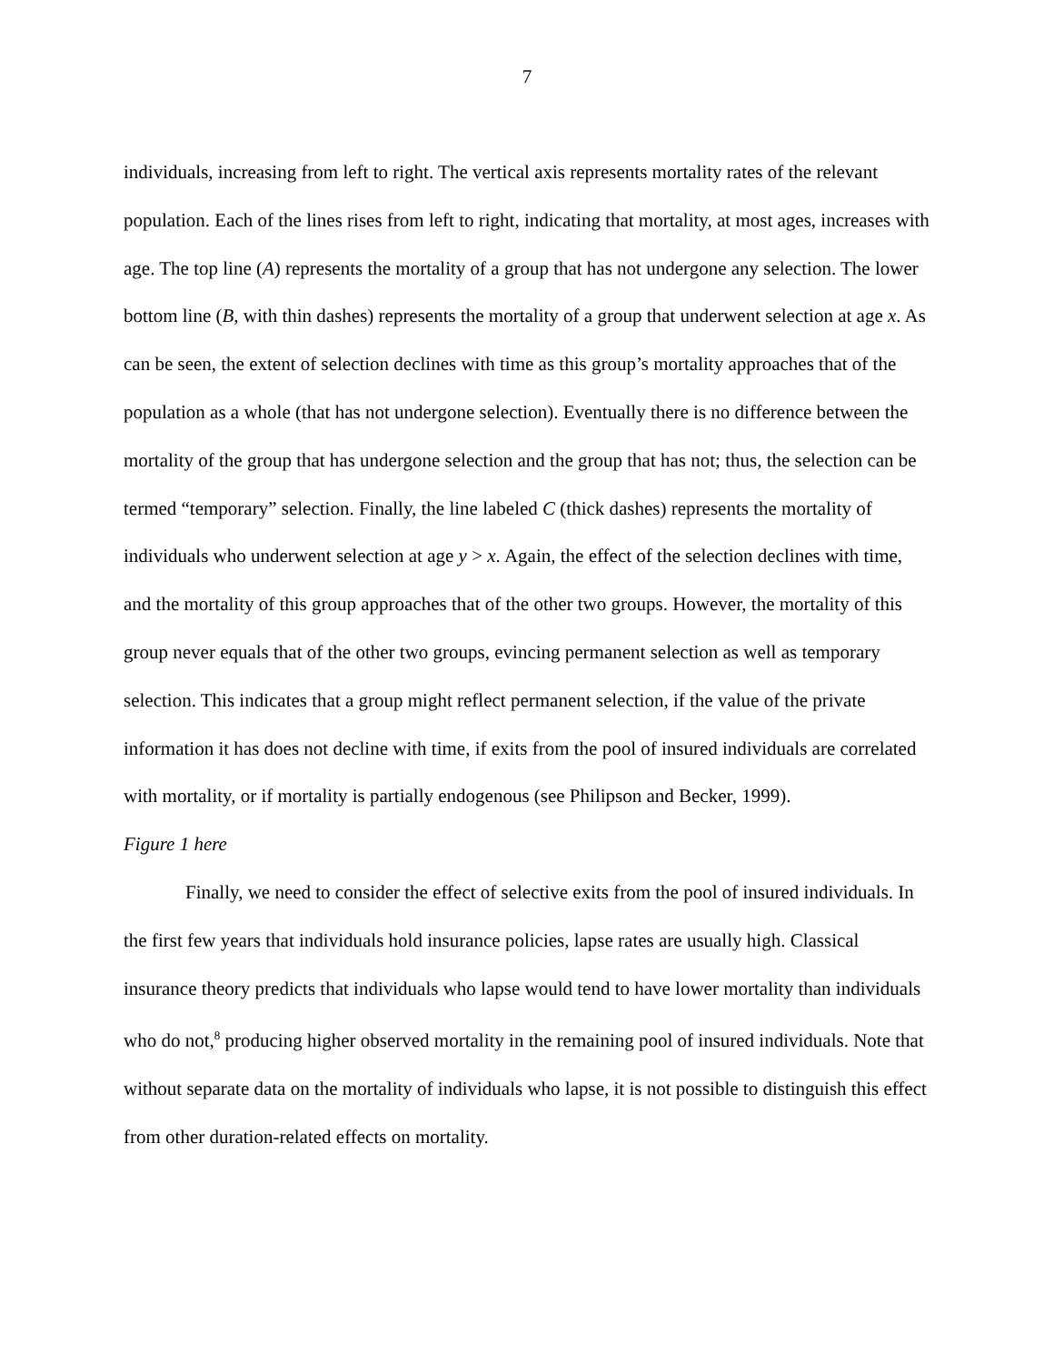7
individuals, increasing from left to right. The vertical axis represents mortality rates of the relevant population. Each of the lines rises from left to right, indicating that mortality, at most ages, increases with age. The top line (A) represents the mortality of a group that has not undergone any selection. The lower bottom line (B, with thin dashes) represents the mortality of a group that underwent selection at age x. As can be seen, the extent of selection declines with time as this group’s mortality approaches that of the population as a whole (that has not undergone selection). Eventually there is no difference between the mortality of the group that has undergone selection and the group that has not; thus, the selection can be termed “temporary” selection. Finally, the line labeled C (thick dashes) represents the mortality of individuals who underwent selection at age y > x. Again, the effect of the selection declines with time, and the mortality of this group approaches that of the other two groups. However, the mortality of this group never equals that of the other two groups, evincing permanent selection as well as temporary selection. This indicates that a group might reflect permanent selection, if the value of the private information it has does not decline with time, if exits from the pool of insured individuals are correlated with mortality, or if mortality is partially endogenous (see Philipson and Becker, 1999).
Figure 1 here
Finally, we need to consider the effect of selective exits from the pool of insured individuals. In the first few years that individuals hold insurance policies, lapse rates are usually high. Classical insurance theory predicts that individuals who lapse would tend to have lower mortality than individuals who do not,<sup>8</sup> producing higher observed mortality in the remaining pool of insured individuals. Note that without separate data on the mortality of individuals who lapse, it is not possible to distinguish this effect from other duration-related effects on mortality.